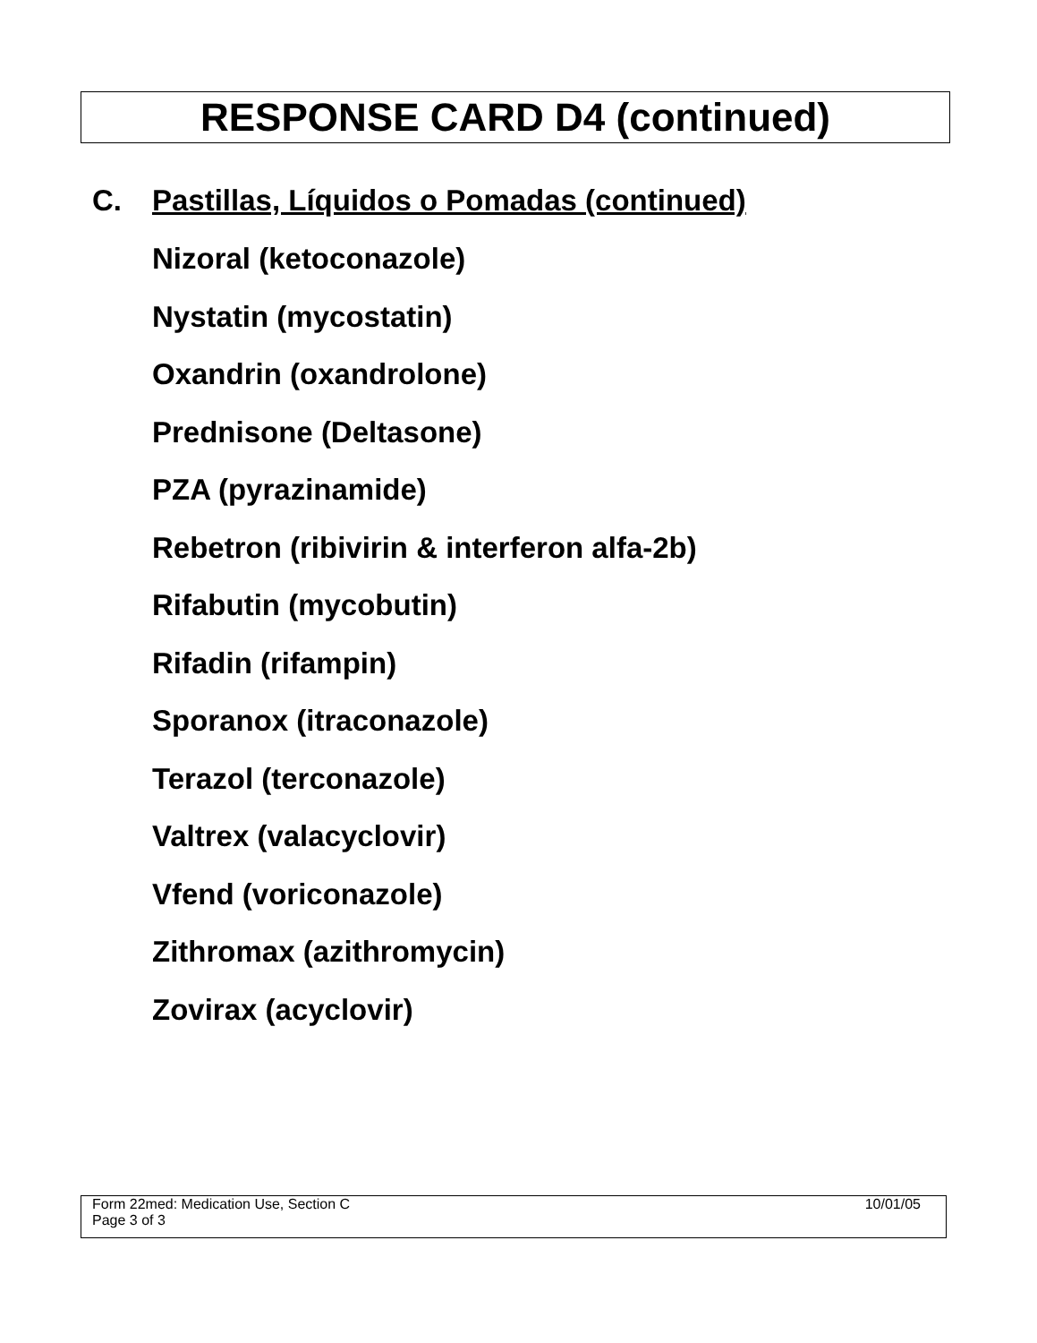RESPONSE CARD D4 (continued)
C. Pastillas, Líquidos o Pomadas (continued)
Nizoral (ketoconazole)
Nystatin (mycostatin)
Oxandrin (oxandrolone)
Prednisone (Deltasone)
PZA (pyrazinamide)
Rebetron (ribivirin & interferon alfa-2b)
Rifabutin (mycobutin)
Rifadin (rifampin)
Sporanox (itraconazole)
Terazol (terconazole)
Valtrex (valacyclovir)
Vfend (voriconazole)
Zithromax (azithromycin)
Zovirax (acyclovir)
Form 22med: Medication Use, Section C
Page 3 of 3
10/01/05